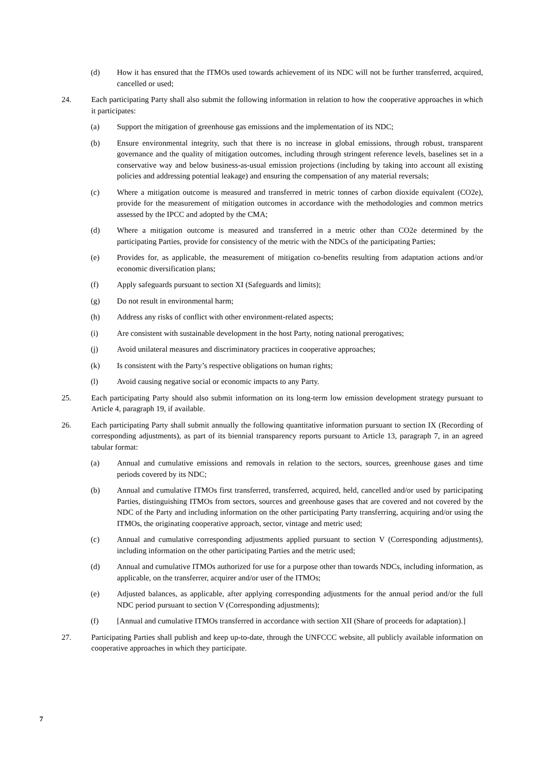(d) How it has ensured that the ITMOs used towards achievement of its NDC will not be further transferred, acquired, cancelled or used;
24. Each participating Party shall also submit the following information in relation to how the cooperative approaches in which it participates:
(a) Support the mitigation of greenhouse gas emissions and the implementation of its NDC;
(b) Ensure environmental integrity, such that there is no increase in global emissions, through robust, transparent governance and the quality of mitigation outcomes, including through stringent reference levels, baselines set in a conservative way and below business-as-usual emission projections (including by taking into account all existing policies and addressing potential leakage) and ensuring the compensation of any material reversals;
(c) Where a mitigation outcome is measured and transferred in metric tonnes of carbon dioxide equivalent (CO2e), provide for the measurement of mitigation outcomes in accordance with the methodologies and common metrics assessed by the IPCC and adopted by the CMA;
(d) Where a mitigation outcome is measured and transferred in a metric other than CO2e determined by the participating Parties, provide for consistency of the metric with the NDCs of the participating Parties;
(e) Provides for, as applicable, the measurement of mitigation co-benefits resulting from adaptation actions and/or economic diversification plans;
(f) Apply safeguards pursuant to section XI (Safeguards and limits);
(g) Do not result in environmental harm;
(h) Address any risks of conflict with other environment-related aspects;
(i) Are consistent with sustainable development in the host Party, noting national prerogatives;
(j) Avoid unilateral measures and discriminatory practices in cooperative approaches;
(k) Is consistent with the Party’s respective obligations on human rights;
(l) Avoid causing negative social or economic impacts to any Party.
25. Each participating Party should also submit information on its long-term low emission development strategy pursuant to Article 4, paragraph 19, if available.
26. Each participating Party shall submit annually the following quantitative information pursuant to section IX (Recording of corresponding adjustments), as part of its biennial transparency reports pursuant to Article 13, paragraph 7, in an agreed tabular format:
(a) Annual and cumulative emissions and removals in relation to the sectors, sources, greenhouse gases and time periods covered by its NDC;
(b) Annual and cumulative ITMOs first transferred, transferred, acquired, held, cancelled and/or used by participating Parties, distinguishing ITMOs from sectors, sources and greenhouse gases that are covered and not covered by the NDC of the Party and including information on the other participating Party transferring, acquiring and/or using the ITMOs, the originating cooperative approach, sector, vintage and metric used;
(c) Annual and cumulative corresponding adjustments applied pursuant to section V (Corresponding adjustments), including information on the other participating Parties and the metric used;
(d) Annual and cumulative ITMOs authorized for use for a purpose other than towards NDCs, including information, as applicable, on the transferrer, acquirer and/or user of the ITMOs;
(e) Adjusted balances, as applicable, after applying corresponding adjustments for the annual period and/or the full NDC period pursuant to section V (Corresponding adjustments);
(f) [Annual and cumulative ITMOs transferred in accordance with section XII (Share of proceeds for adaptation).]
27. Participating Parties shall publish and keep up-to-date, through the UNFCCC website, all publicly available information on cooperative approaches in which they participate.
7